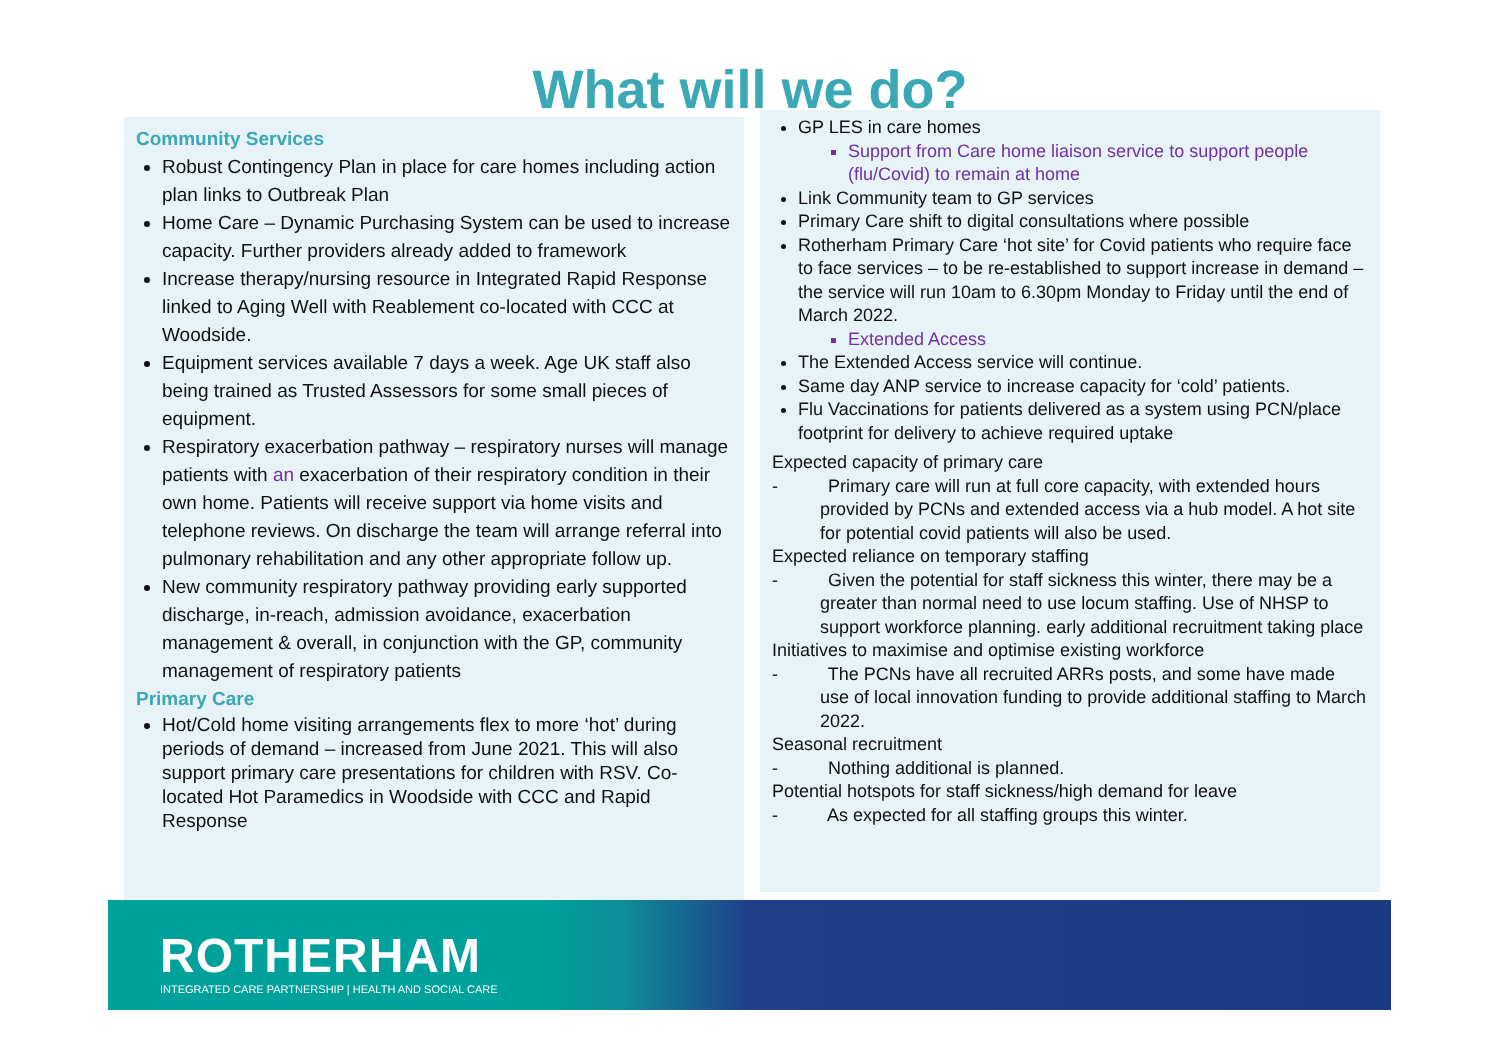What will we do?
Community Services
Robust Contingency Plan in place for care homes including action plan links to Outbreak Plan
Home Care – Dynamic Purchasing System can be used to increase capacity. Further providers already added to framework
Increase therapy/nursing resource in Integrated Rapid Response linked to Aging Well with Reablement co-located with CCC at Woodside.
Equipment services available 7 days a week. Age UK staff also being trained as Trusted Assessors for some small pieces of equipment.
Respiratory exacerbation pathway – respiratory nurses will manage patients with an exacerbation of their respiratory condition in their own home. Patients will receive support via home visits and telephone reviews. On discharge the team will arrange referral into pulmonary rehabilitation and any other appropriate follow up.
New community respiratory pathway providing early supported discharge, in-reach, admission avoidance, exacerbation management & overall, in conjunction with the GP, community management of respiratory patients
Primary Care
Hot/Cold home visiting arrangements flex to more ‘hot’ during periods of demand – increased from June 2021. This will also support primary care presentations for children with RSV. Co-located Hot Paramedics in Woodside with CCC and Rapid Response
GP LES in care homes
Support from Care home liaison service to support people (flu/Covid) to remain at home
Link Community team to GP services
Primary Care shift to digital consultations where possible
Rotherham Primary Care ‘hot site’ for Covid patients who require face to face services – to be re-established to support increase in demand – the service will run 10am to 6.30pm Monday to Friday until the end of March 2022.
Extended Access
The Extended Access service will continue.
Same day ANP service to increase capacity for ‘cold’ patients.
Flu Vaccinations for patients delivered as a system using PCN/place footprint for delivery to achieve required uptake
Expected capacity of primary care
- Primary care will run at full core capacity, with extended hours provided by PCNs and extended access via a hub model. A hot site for potential covid patients will also be used.
Expected reliance on temporary staffing
- Given the potential for staff sickness this winter, there may be a greater than normal need to use locum staffing. Use of NHSP to support workforce planning. early additional recruitment taking place
Initiatives to maximise and optimise existing workforce
- The PCNs have all recruited ARRs posts, and some have made use of local innovation funding to provide additional staffing to March 2022.
Seasonal recruitment
- Nothing additional is planned.
Potential hotspots for staff sickness/high demand for leave
- As expected for all staffing groups this winter.
ROTHERHAM
INTEGRATED CARE PARTNERSHIP | HEALTH AND SOCIAL CARE